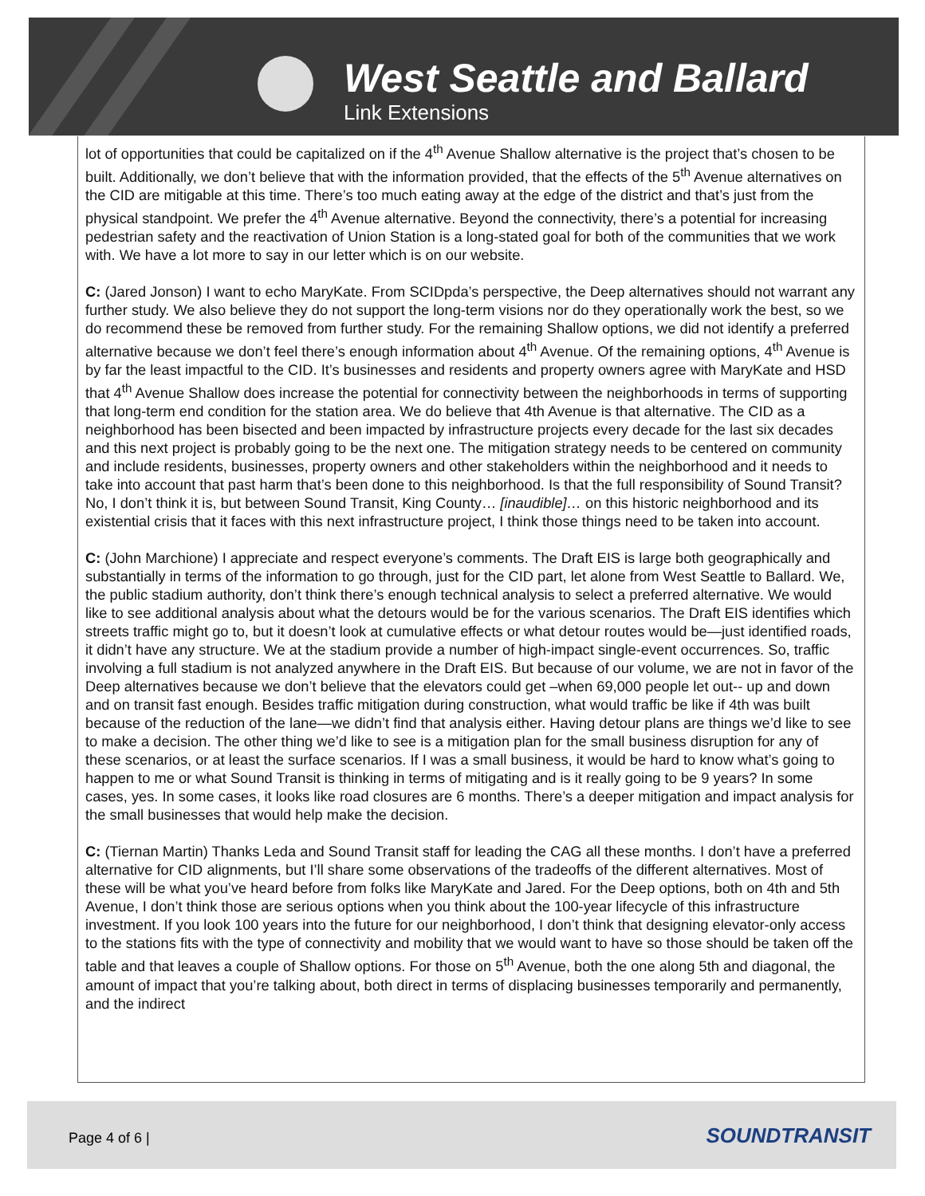West Seattle and Ballard
Link Extensions
lot of opportunities that could be capitalized on if the 4<sup>th</sup> Avenue Shallow alternative is the project that’s chosen to be built. Additionally, we don’t believe that with the information provided, that the effects of the 5<sup>th</sup> Avenue alternatives on the CID are mitigable at this time. There’s too much eating away at the edge of the district and that’s just from the physical standpoint. We prefer the 4<sup>th</sup> Avenue alternative. Beyond the connectivity, there’s a potential for increasing pedestrian safety and the reactivation of Union Station is a long-stated goal for both of the communities that we work with. We have a lot more to say in our letter which is on our website.
C: (Jared Jonson) I want to echo MaryKate. From SCIDpda’s perspective, the Deep alternatives should not warrant any further study. We also believe they do not support the long-term visions nor do they operationally work the best, so we do recommend these be removed from further study. For the remaining Shallow options, we did not identify a preferred alternative because we don’t feel there’s enough information about 4<sup>th</sup> Avenue. Of the remaining options, 4<sup>th</sup> Avenue is by far the least impactful to the CID. It’s businesses and residents and property owners agree with MaryKate and HSD that 4<sup>th</sup> Avenue Shallow does increase the potential for connectivity between the neighborhoods in terms of supporting that long-term end condition for the station area. We do believe that 4th Avenue is that alternative. The CID as a neighborhood has been bisected and been impacted by infrastructure projects every decade for the last six decades and this next project is probably going to be the next one. The mitigation strategy needs to be centered on community and include residents, businesses, property owners and other stakeholders within the neighborhood and it needs to take into account that past harm that’s been done to this neighborhood. Is that the full responsibility of Sound Transit? No, I don’t think it is, but between Sound Transit, King County… [inaudible]… on this historic neighborhood and its existential crisis that it faces with this next infrastructure project, I think those things need to be taken into account.
C: (John Marchione) I appreciate and respect everyone’s comments. The Draft EIS is large both geographically and substantially in terms of the information to go through, just for the CID part, let alone from West Seattle to Ballard. We, the public stadium authority, don’t think there’s enough technical analysis to select a preferred alternative. We would like to see additional analysis about what the detours would be for the various scenarios. The Draft EIS identifies which streets traffic might go to, but it doesn’t look at cumulative effects or what detour routes would be—just identified roads, it didn’t have any structure. We at the stadium provide a number of high-impact single-event occurrences. So, traffic involving a full stadium is not analyzed anywhere in the Draft EIS. But because of our volume, we are not in favor of the Deep alternatives because we don’t believe that the elevators could get –when 69,000 people let out-- up and down and on transit fast enough. Besides traffic mitigation during construction, what would traffic be like if 4th was built because of the reduction of the lane—we didn’t find that analysis either. Having detour plans are things we’d like to see to make a decision. The other thing we’d like to see is a mitigation plan for the small business disruption for any of these scenarios, or at least the surface scenarios. If I was a small business, it would be hard to know what’s going to happen to me or what Sound Transit is thinking in terms of mitigating and is it really going to be 9 years? In some cases, yes. In some cases, it looks like road closures are 6 months. There’s a deeper mitigation and impact analysis for the small businesses that would help make the decision.
C: (Tiernan Martin) Thanks Leda and Sound Transit staff for leading the CAG all these months. I don’t have a preferred alternative for CID alignments, but I’ll share some observations of the tradeoffs of the different alternatives. Most of these will be what you’ve heard before from folks like MaryKate and Jared. For the Deep options, both on 4th and 5th Avenue, I don’t think those are serious options when you think about the 100-year lifecycle of this infrastructure investment. If you look 100 years into the future for our neighborhood, I don’t think that designing elevator-only access to the stations fits with the type of connectivity and mobility that we would want to have so those should be taken off the table and that leaves a couple of Shallow options. For those on 5<sup>th</sup> Avenue, both the one along 5th and diagonal, the amount of impact that you’re talking about, both direct in terms of displacing businesses temporarily and permanently, and the indirect
Page 4 of 6 | SOUNDTRANSIT